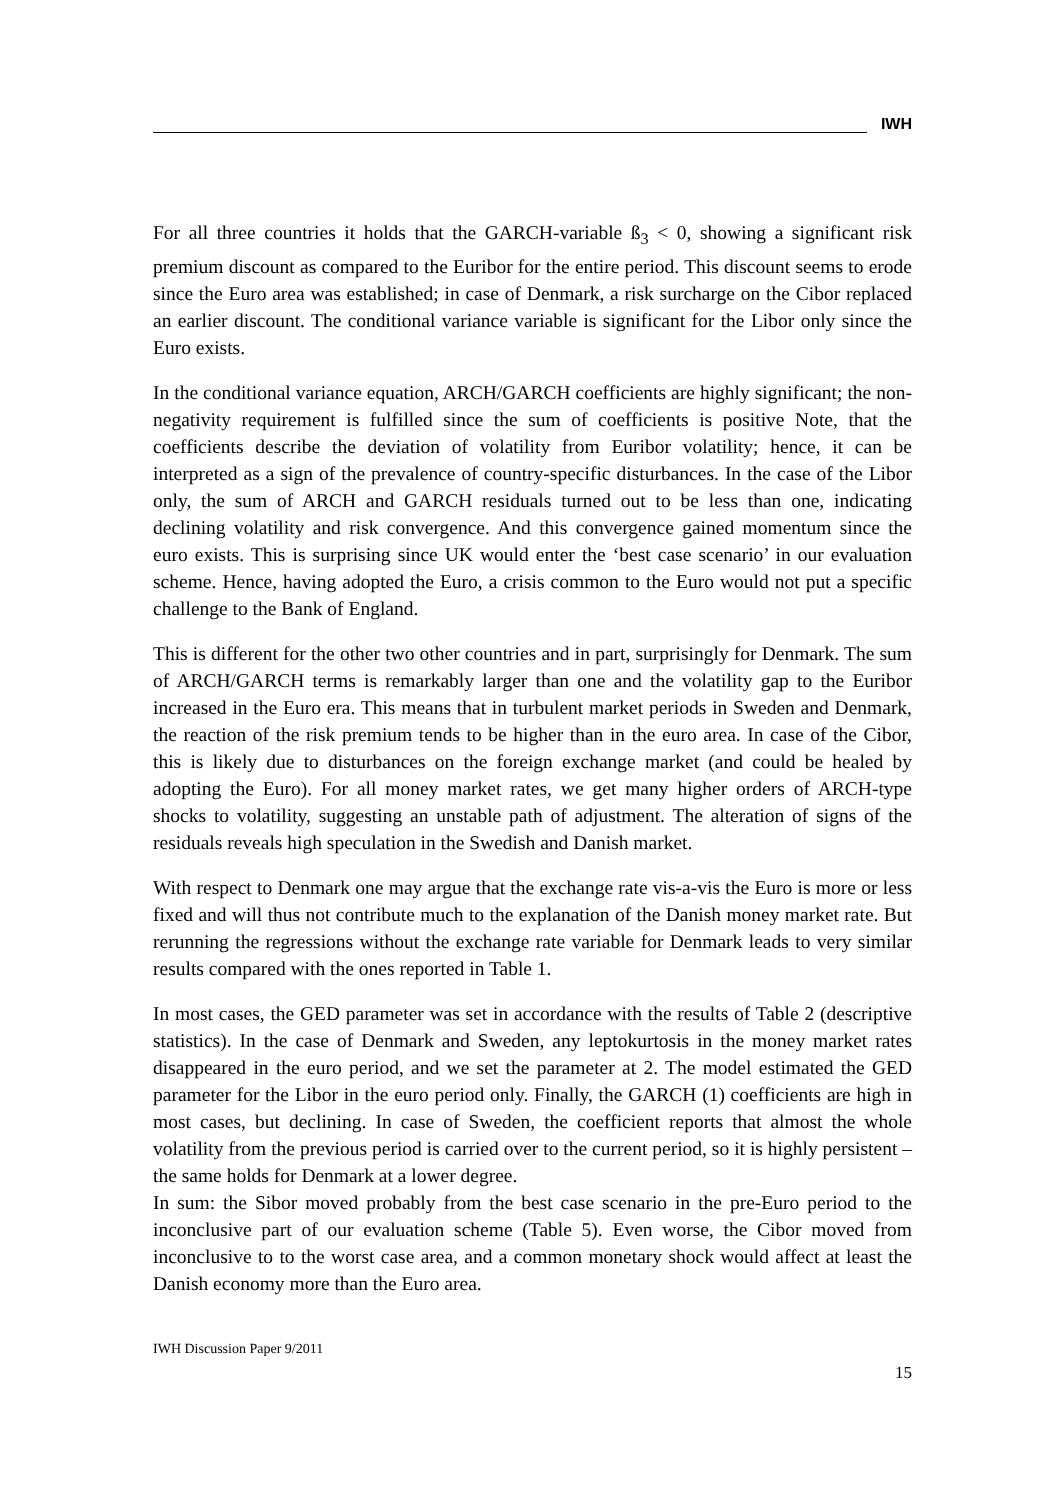IWH
For all three countries it holds that the GARCH-variable ß<sub>3</sub> < 0, showing a significant risk premium discount as compared to the Euribor for the entire period. This discount seems to erode since the Euro area was established; in case of Denmark, a risk surcharge on the Cibor replaced an earlier discount. The conditional variance variable is significant for the Libor only since the Euro exists.
In the conditional variance equation, ARCH/GARCH coefficients are highly significant; the non-negativity requirement is fulfilled since the sum of coefficients is positive Note, that the coefficients describe the deviation of volatility from Euribor volatility; hence, it can be interpreted as a sign of the prevalence of country-specific disturbances. In the case of the Libor only, the sum of ARCH and GARCH residuals turned out to be less than one, indicating declining volatility and risk convergence. And this convergence gained momentum since the euro exists. This is surprising since UK would enter the ‘best case scenario’ in our evaluation scheme. Hence, having adopted the Euro, a crisis common to the Euro would not put a specific challenge to the Bank of England.
This is different for the other two other countries and in part, surprisingly for Denmark. The sum of ARCH/GARCH terms is remarkably larger than one and the volatility gap to the Euribor increased in the Euro era. This means that in turbulent market periods in Sweden and Denmark, the reaction of the risk premium tends to be higher than in the euro area. In case of the Cibor, this is likely due to disturbances on the foreign exchange market (and could be healed by adopting the Euro). For all money market rates, we get many higher orders of ARCH-type shocks to volatility, suggesting an unstable path of adjustment. The alteration of signs of the residuals reveals high speculation in the Swedish and Danish market.
With respect to Denmark one may argue that the exchange rate vis-a-vis the Euro is more or less fixed and will thus not contribute much to the explanation of the Danish money market rate. But rerunning the regressions without the exchange rate variable for Denmark leads to very similar results compared with the ones reported in Table 1.
In most cases, the GED parameter was set in accordance with the results of Table 2 (descriptive statistics). In the case of Denmark and Sweden, any leptokurtosis in the money market rates disappeared in the euro period, and we set the parameter at 2. The model estimated the GED parameter for the Libor in the euro period only. Finally, the GARCH (1) coefficients are high in most cases, but declining. In case of Sweden, the coefficient reports that almost the whole volatility from the previous period is carried over to the current period, so it is highly persistent – the same holds for Denmark at a lower degree.
In sum: the Sibor moved probably from the best case scenario in the pre-Euro period to the inconclusive part of our evaluation scheme (Table 5). Even worse, the Cibor moved from inconclusive to to the worst case area, and a common monetary shock would affect at least the Danish economy more than the Euro area.
IWH Discussion Paper 9/2011
15